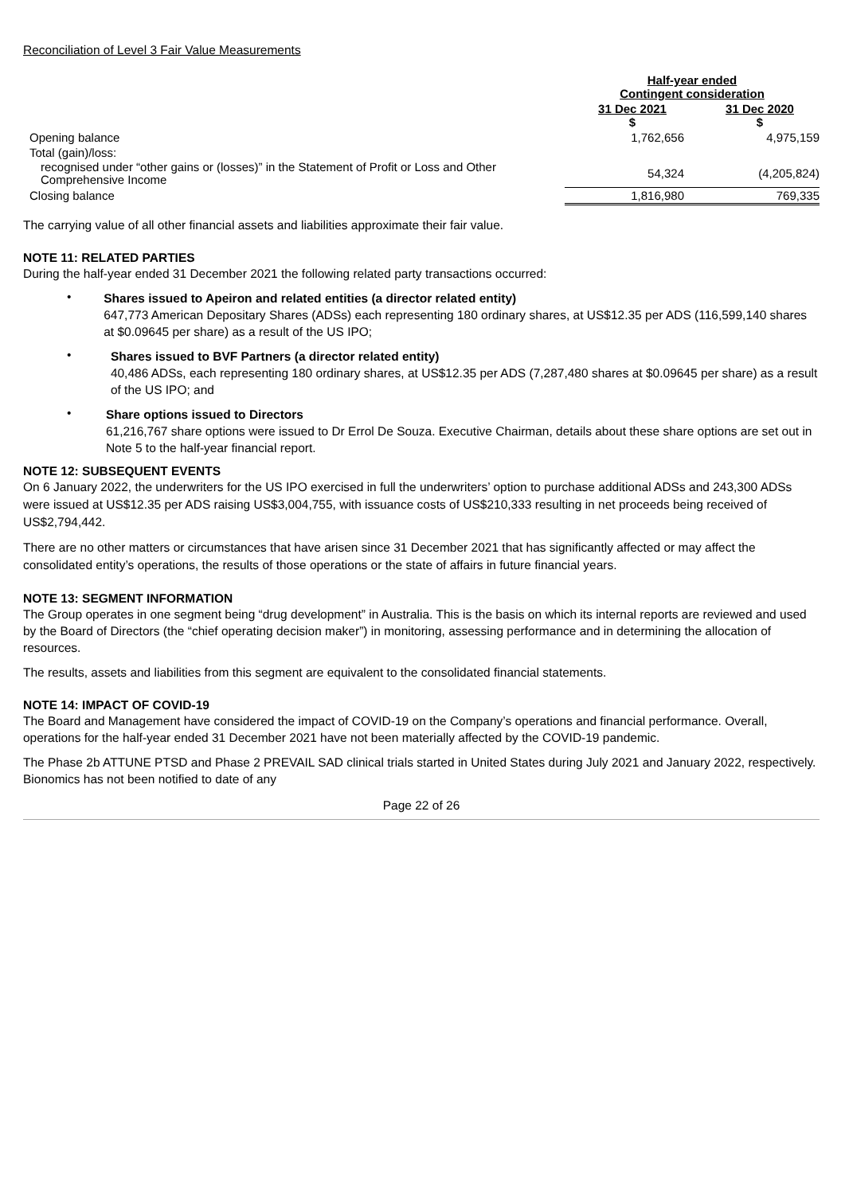Reconciliation of Level 3 Fair Value Measurements
| | Half-year ended Contingent consideration | |
| | 31 Dec 2021 $ | 31 Dec 2020 $ |
| Opening balance | 1,762,656 | 4,975,159 |
| Total (gain)/loss: | | |
| recognised under “other gains or (losses)” in the Statement of Profit or Loss and Other Comprehensive Income | 54,324 | (4,205,824) |
| Closing balance | 1,816,980 | 769,335 |
The carrying value of all other financial assets and liabilities approximate their fair value.
NOTE 11: RELATED PARTIES
During the half-year ended 31 December 2021 the following related party transactions occurred:
•
Shares issued to Apeiron and related entities (a director related entity)
647,773 American Depositary Shares (ADSs) each representing 180 ordinary shares, at US$12.35 per ADS (116,599,140 shares at $0.09645 per share) as a result of the US IPO;
•
Shares issued to BVF Partners (a director related entity)
40,486 ADSs, each representing 180 ordinary shares, at US$12.35 per ADS (7,287,480 shares at $0.09645 per share) as a result of the US IPO; and
•
Share options issued to Directors
61,216,767 share options were issued to Dr Errol De Souza. Executive Chairman, details about these share options are set out in Note 5 to the half-year financial report.
NOTE 12: SUBSEQUENT EVENTS
On 6 January 2022, the underwriters for the US IPO exercised in full the underwriters’ option to purchase additional ADSs and 243,300 ADSs were issued at US$12.35 per ADS raising US$3,004,755, with issuance costs of US$210,333 resulting in net proceeds being received of US$2,794,442.
There are no other matters or circumstances that have arisen since 31 December 2021 that has significantly affected or may affect the consolidated entity’s operations, the results of those operations or the state of affairs in future financial years.
NOTE 13: SEGMENT INFORMATION
The Group operates in one segment being “drug development” in Australia. This is the basis on which its internal reports are reviewed and used by the Board of Directors (the “chief operating decision maker”) in monitoring, assessing performance and in determining the allocation of resources.
The results, assets and liabilities from this segment are equivalent to the consolidated financial statements.
NOTE 14: IMPACT OF COVID-19
The Board and Management have considered the impact of COVID-19 on the Company’s operations and financial performance. Overall, operations for the half-year ended 31 December 2021 have not been materially affected by the COVID-19 pandemic.
The Phase 2b ATTUNE PTSD and Phase 2 PREVAIL SAD clinical trials started in United States during July 2021 and January 2022, respectively. Bionomics has not been notified to date of any
Page 22 of 26